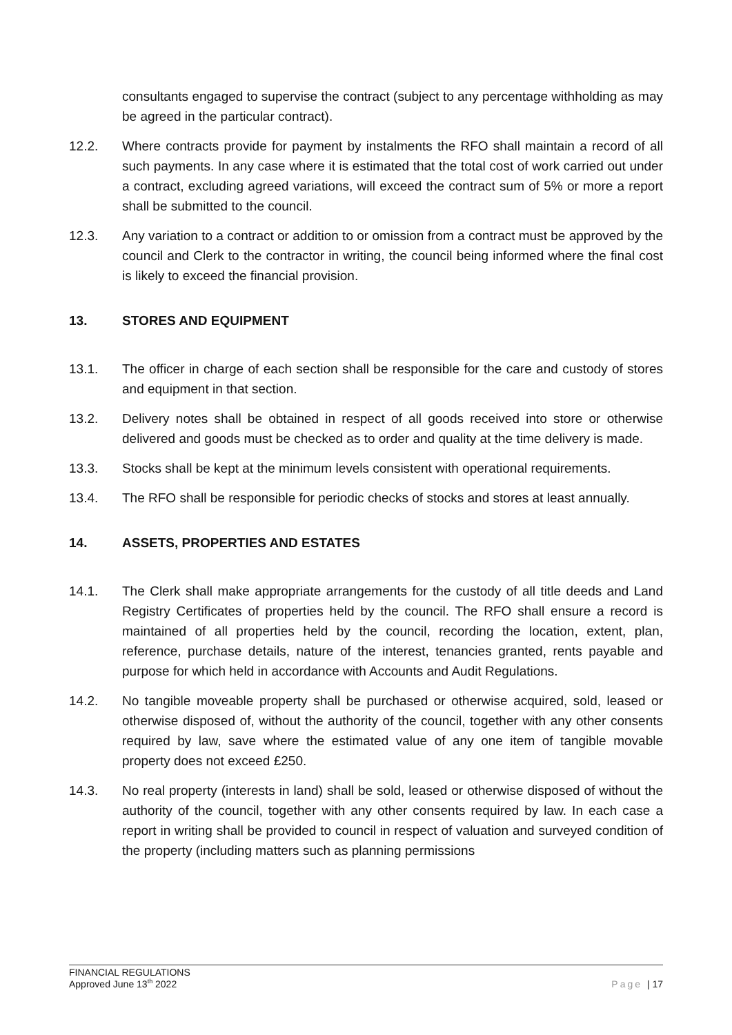consultants engaged to supervise the contract (subject to any percentage withholding as may be agreed in the particular contract).
12.2. Where contracts provide for payment by instalments the RFO shall maintain a record of all such payments. In any case where it is estimated that the total cost of work carried out under a contract, excluding agreed variations, will exceed the contract sum of 5% or more a report shall be submitted to the council.
12.3. Any variation to a contract or addition to or omission from a contract must be approved by the council and Clerk to the contractor in writing, the council being informed where the final cost is likely to exceed the financial provision.
13. STORES AND EQUIPMENT
13.1. The officer in charge of each section shall be responsible for the care and custody of stores and equipment in that section.
13.2. Delivery notes shall be obtained in respect of all goods received into store or otherwise delivered and goods must be checked as to order and quality at the time delivery is made.
13.3. Stocks shall be kept at the minimum levels consistent with operational requirements.
13.4. The RFO shall be responsible for periodic checks of stocks and stores at least annually.
14. ASSETS, PROPERTIES AND ESTATES
14.1. The Clerk shall make appropriate arrangements for the custody of all title deeds and Land Registry Certificates of properties held by the council. The RFO shall ensure a record is maintained of all properties held by the council, recording the location, extent, plan, reference, purchase details, nature of the interest, tenancies granted, rents payable and purpose for which held in accordance with Accounts and Audit Regulations.
14.2. No tangible moveable property shall be purchased or otherwise acquired, sold, leased or otherwise disposed of, without the authority of the council, together with any other consents required by law, save where the estimated value of any one item of tangible movable property does not exceed £250.
14.3. No real property (interests in land) shall be sold, leased or otherwise disposed of without the authority of the council, together with any other consents required by law. In each case a report in writing shall be provided to council in respect of valuation and surveyed condition of the property (including matters such as planning permissions
FINANCIAL REGULATIONS
Approved June 13<sup>th</sup> 2022
Page | 17